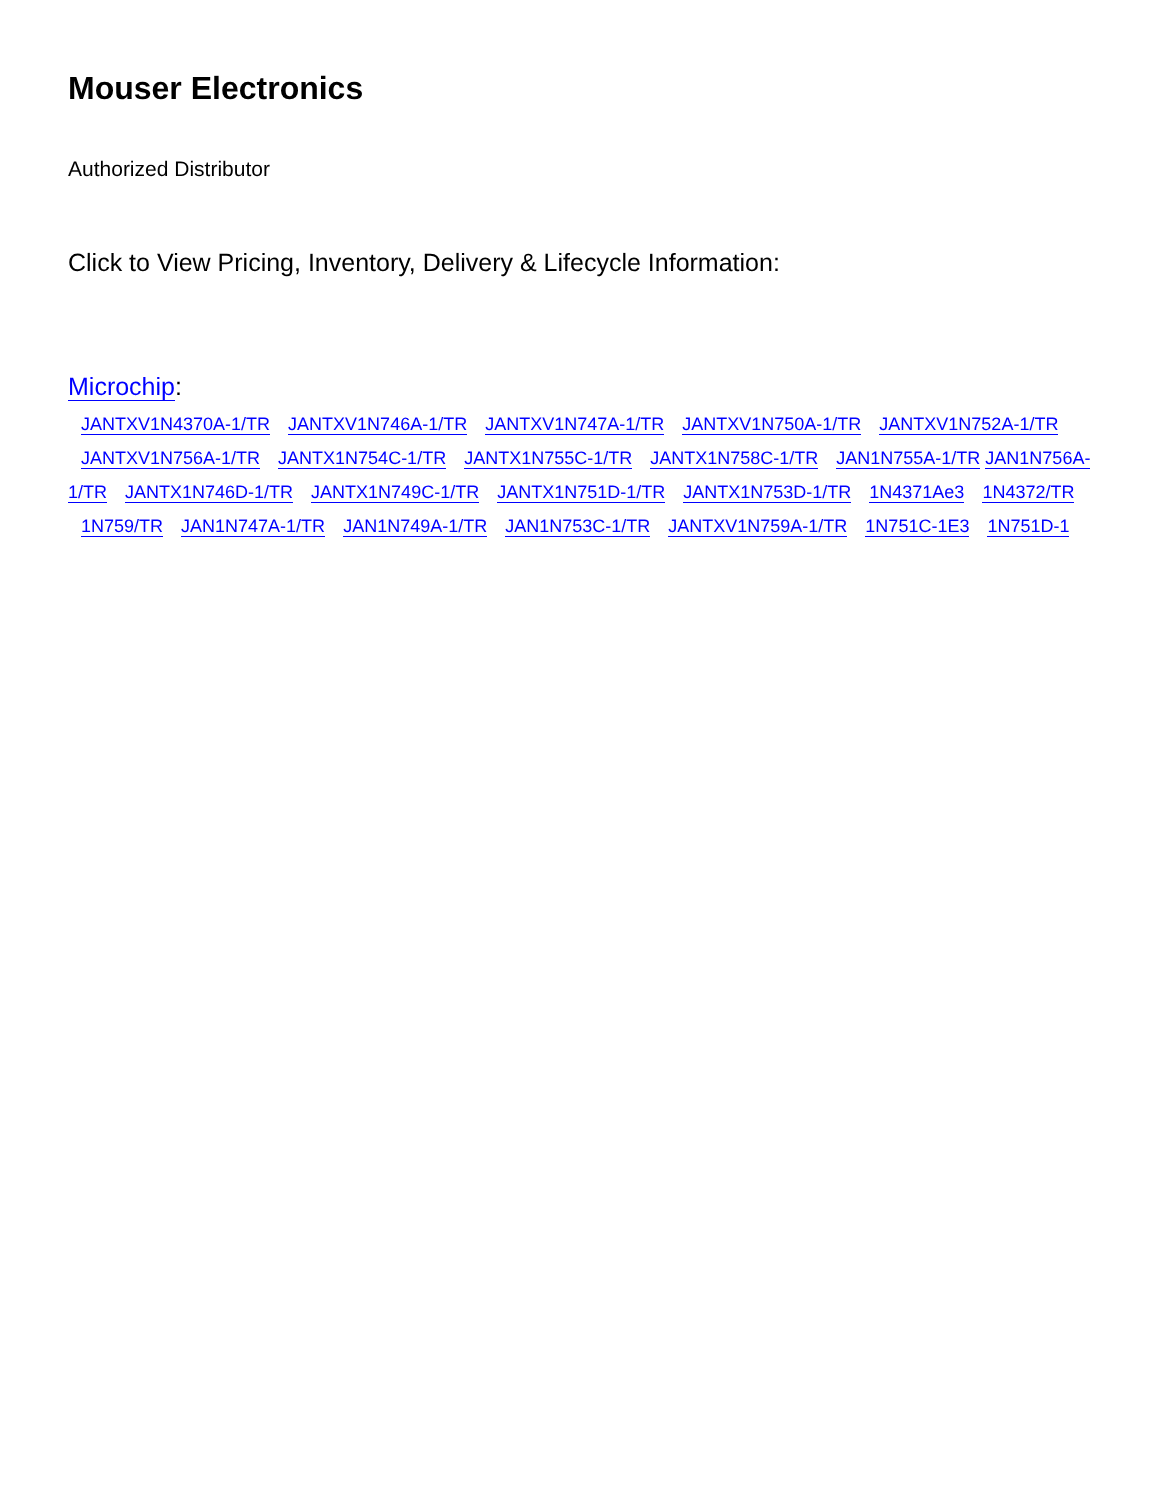Mouser Electronics
Authorized Distributor
Click to View Pricing, Inventory, Delivery & Lifecycle Information:
Microchip:
JANTXV1N4370A-1/TR JANTXV1N746A-1/TR JANTXV1N747A-1/TR JANTXV1N750A-1/TR JANTXV1N752A-1/TR JANTXV1N756A-1/TR JANTX1N754C-1/TR JANTX1N755C-1/TR JANTX1N758C-1/TR JAN1N755A-1/TR JAN1N756A-1/TR JANTX1N746D-1/TR JANTX1N749C-1/TR JANTX1N751D-1/TR JANTX1N753D-1/TR 1N4371Ae3 1N4372/TR 1N759/TR JAN1N747A-1/TR JAN1N749A-1/TR JAN1N753C-1/TR JANTXV1N759A-1/TR 1N751C-1E3 1N751D-1